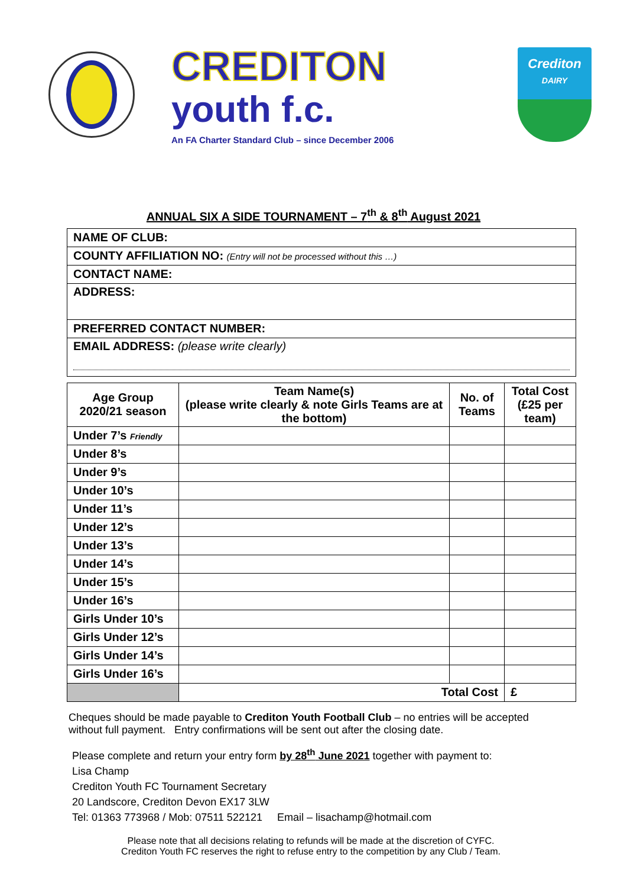CREDITON
youth f.c.
An FA Charter Standard Club – since December 2006
Crediton
DAIRY
ANNUAL SIX A SIDE TOURNAMENT – 7<sup>th</sup> & 8<sup>th</sup> August 2021
| NAME OF CLUB: |
| COUNTY AFFILIATION NO: (Entry will not be processed without this …) |
| CONTACT NAME: |
| ADDRESS: |
| PREFERRED CONTACT NUMBER: |
| EMAIL ADDRESS: (please write clearly) |
| Age Group 2020/21 season | Team Name(s) (please write clearly & note Girls Teams are at the bottom) | No. of Teams | Total Cost (£25 per team) |
| --- | --- | --- | --- |
| Under 7’s Friendly | | | |
| Under 8’s | | | |
| Under 9’s | | | |
| Under 10’s | | | |
| Under 11’s | | | |
| Under 12’s | | | |
| Under 13’s | | | |
| Under 14’s | | | |
| Under 15’s | | | |
| Under 16’s | | | |
| Girls Under 10’s | | | |
| Girls Under 12’s | | | |
| Girls Under 14’s | | | |
| Girls Under 16’s | | | |
| | Total Cost | | £ |
Cheques should be made payable to Crediton Youth Football Club – no entries will be accepted without full payment. Entry confirmations will be sent out after the closing date.
Please complete and return your entry form by 28<sup>th</sup> June 2021 together with payment to:
Lisa Champ
Crediton Youth FC Tournament Secretary
20 Landscore, Crediton Devon EX17 3LW
Tel: 01363 773968 / Mob: 07511 522121 Email – lisachamp@hotmail.com
Please note that all decisions relating to refunds will be made at the discretion of CYFC.
Crediton Youth FC reserves the right to refuse entry to the competition by any Club / Team.